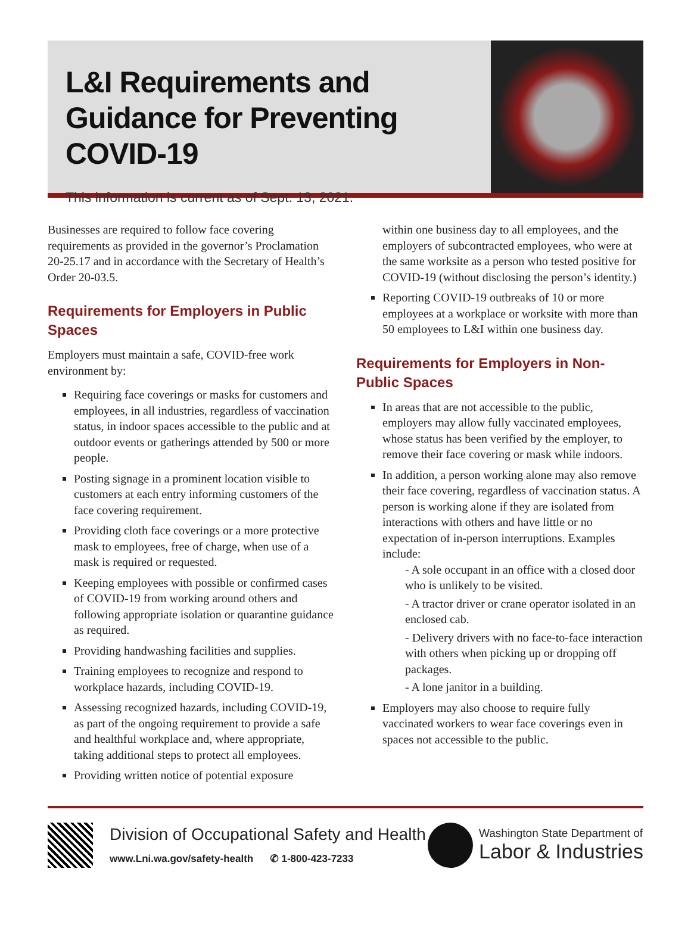L&I Requirements and Guidance for Preventing COVID-19
This information is current as of Sept. 13, 2021.
Businesses are required to follow face covering requirements as provided in the governor’s Proclamation 20-25.17 and in accordance with the Secretary of Health’s Order 20-03.5.
Requirements for Employers in Public Spaces
Employers must maintain a safe, COVID-free work environment by:
Requiring face coverings or masks for customers and employees, in all industries, regardless of vaccination status, in indoor spaces accessible to the public and at outdoor events or gatherings attended by 500 or more people.
Posting signage in a prominent location visible to customers at each entry informing customers of the face covering requirement.
Providing cloth face coverings or a more protective mask to employees, free of charge, when use of a mask is required or requested.
Keeping employees with possible or confirmed cases of COVID-19 from working around others and following appropriate isolation or quarantine guidance as required.
Providing handwashing facilities and supplies.
Training employees to recognize and respond to workplace hazards, including COVID-19.
Assessing recognized hazards, including COVID-19, as part of the ongoing requirement to provide a safe and healthful workplace and, where appropriate, taking additional steps to protect all employees.
Providing written notice of potential exposure
within one business day to all employees, and the employers of subcontracted employees, who were at the same worksite as a person who tested positive for COVID-19 (without disclosing the person’s identity.)
Reporting COVID-19 outbreaks of 10 or more employees at a workplace or worksite with more than 50 employees to L&I within one business day.
Requirements for Employers in Non-Public Spaces
In areas that are not accessible to the public, employers may allow fully vaccinated employees, whose status has been verified by the employer, to remove their face covering or mask while indoors.
In addition, a person working alone may also remove their face covering, regardless of vaccination status. A person is working alone if they are isolated from interactions with others and have little or no expectation of in-person interruptions. Examples include:
- A sole occupant in an office with a closed door who is unlikely to be visited.
- A tractor driver or crane operator isolated in an enclosed cab.
- Delivery drivers with no face-to-face interaction with others when picking up or dropping off packages.
- A lone janitor in a building.
Employers may also choose to require fully vaccinated workers to wear face coverings even in spaces not accessible to the public.
Division of Occupational Safety and Health
www.Lni.wa.gov/safety-health ✆ 1-800-423-7233
Washington State Department of
Labor & Industries